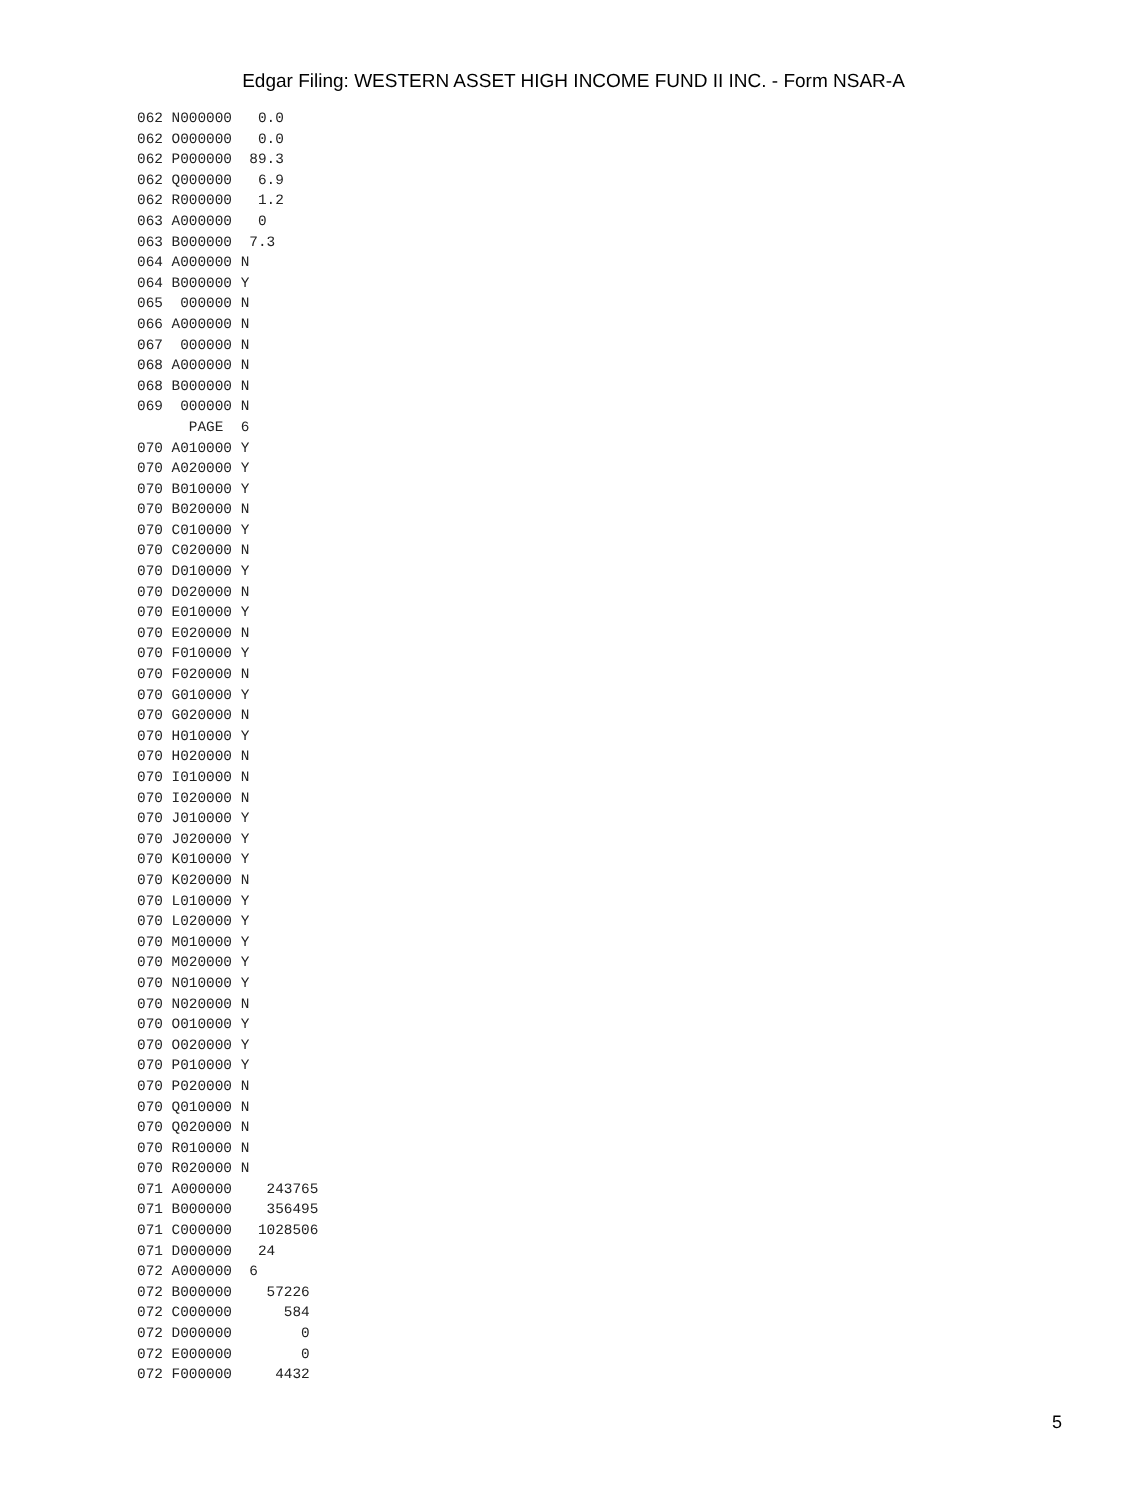Edgar Filing: WESTERN ASSET HIGH INCOME FUND II INC. - Form NSAR-A
062 N000000   0.0
062 O000000   0.0
062 P000000  89.3
062 Q000000   6.9
062 R000000   1.2
063 A000000   0
063 B000000  7.3
064 A000000 N
064 B000000 Y
065  000000 N
066 A000000 N
067  000000 N
068 A000000 N
068 B000000 N
069  000000 N
      PAGE  6
070 A010000 Y
070 A020000 Y
070 B010000 Y
070 B020000 N
070 C010000 Y
070 C020000 N
070 D010000 Y
070 D020000 N
070 E010000 Y
070 E020000 N
070 F010000 Y
070 F020000 N
070 G010000 Y
070 G020000 N
070 H010000 Y
070 H020000 N
070 I010000 N
070 I020000 N
070 J010000 Y
070 J020000 Y
070 K010000 Y
070 K020000 N
070 L010000 Y
070 L020000 Y
070 M010000 Y
070 M020000 Y
070 N010000 Y
070 N020000 N
070 O010000 Y
070 O020000 Y
070 P010000 Y
070 P020000 N
070 Q010000 N
070 Q020000 N
070 R010000 N
070 R020000 N
071 A000000    243765
071 B000000    356495
071 C000000   1028506
071 D000000   24
072 A000000  6
072 B000000    57226
072 C000000      584
072 D000000        0
072 E000000        0
072 F000000     4432
5